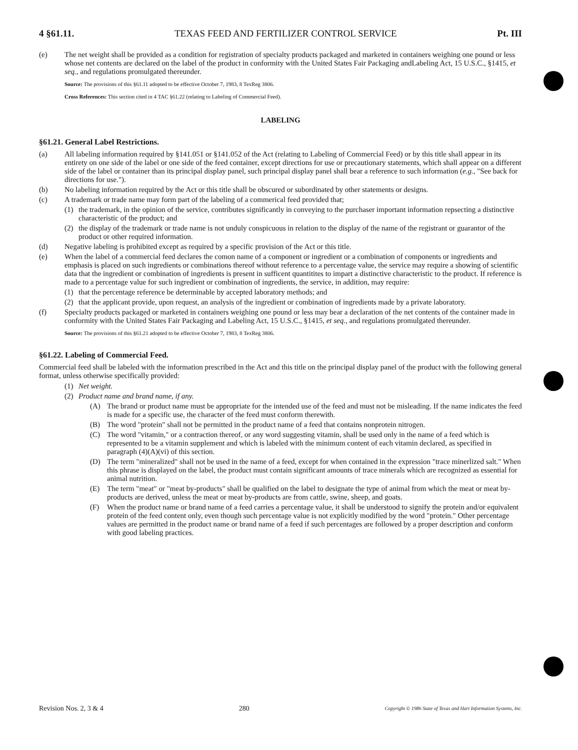4 §61.11. TEXAS FEED AND FERTILIZER CONTROL SERVICE Pt. III
(e) The net weight shall be provided as a condition for registration of specialty products packaged and marketed in containers weighing one pound or less whose net contents are declared on the label of the product in conformity with the United States Fair Packaging andLabeling Act, 15 U.S.C., §1415, et seq., and regulations promulgated thereunder.
Source: The provisions of this §61.11 adopted to be effective October 7, 1983, 8 TexReg 3806.
Cross References: This section cited in 4 TAC §61.22 (relating to Labeling of Commercial Feed).
LABELING
§61.21. General Label Restrictions.
(a) All labeling information required by §141.051 or §141.052 of the Act (relating to Labeling of Commercial Feed) or by this title shall appear in its entirety on one side of the label or one side of the feed container, except directions for use or precautionary statements, which shall appear on a different side of the label or container than its principal display panel, such principal display panel shall bear a reference to such information (e.g., "See back for directions for use.").
(b) No labeling information required by the Act or this title shall be obscured or subordinated by other statements or designs.
(c) A trademark or trade name may form part of the labeling of a commerical feed provided that;
(1) the trademark, in the opinion of the service, contributes significantly in conveying to the purchaser important information repsecting a distinctive characteristic of the product; and
(2) the display of the trademark or trade name is not unduly conspicuous in relation to the display of the name of the registrant or guarantor of the product or other required information.
(d) Negative labeling is prohibited except as required by a specific provision of the Act or this title.
(e) When the label of a commercial feed declares the comon name of a component or ingredient or a combination of components or ingredients and emphasis is placed on such ingredients or combinations thereof without reference to a percentage value, the service may require a showing of scientific data that the ingredient or combination of ingredients is present in sufficent quantitites to impart a distinctive characteristic to the product. If reference is made to a percentage value for such ingredient or combination of ingredients, the service, in addition, may require:
(1) that the percentage reference be determinable by accepted laboratory methods; and
(2) that the applicant provide, upon request, an analysis of the ingredient or combination of ingredients made by a private laboratory.
(f) Specialty products packaged or marketed in containers weighing one pound or less may bear a declaration of the net contents of the container made in conformity with the United States Fair Packaging and Labeling Act, 15 U.S.C., §1415, et seq., and regulations promulgated thereunder.
Source: The provisions of this §61.21 adopted to be effective October 7, 1983, 8 TexReg 3806.
§61.22. Labeling of Commercial Feed.
Commercial feed shall be labeled with the information prescribed in the Act and this title on the principal display panel of the product with the following general format, unless otherwise specifically provided:
(1) Net weight.
(2) Product name and brand name, if any.
(A) The brand or product name must be appropriate for the intended use of the feed and must not be misleading. If the name indicates the feed is made for a specific use, the character of the feed must conform therewith.
(B) The word "protein" shall not be permitted in the product name of a feed that contains nonprotein nitrogen.
(C) The word "vitamin," or a contraction thereof, or any word suggesting vitamin, shall be used only in the name of a feed which is represented to be a vitamin supplement and which is labeled with the minimum content of each vitamin declared, as specified in paragraph (4)(A)(vi) of this section.
(D) The term "mineralized" shall not be used in the name of a feed, except for when contained in the expression "trace minerlized salt." When this phrase is displayed on the label, the product must contain significant amounts of trace minerals which are recognized as essential for animal nutrition.
(E) The term "meat" or "meat by-products" shall be qualified on the label to designate the type of animal from which the meat or meat by-products are derived, unless the meat or meat by-products are from cattle, swine, sheep, and goats.
(F) When the product name or brand name of a feed carries a percentage value, it shall be understood to signify the protein and/or equivalent protein of the feed content only, even though such percentage value is not explicitly modified by the word "protein." Other percentage values are permitted in the product name or brand name of a feed if such percentages are followed by a proper description and conform with good labeling practices.
Revision Nos. 2, 3 & 4 280 Copyright © 1986 State of Texas and Hart Information Systems, Inc.